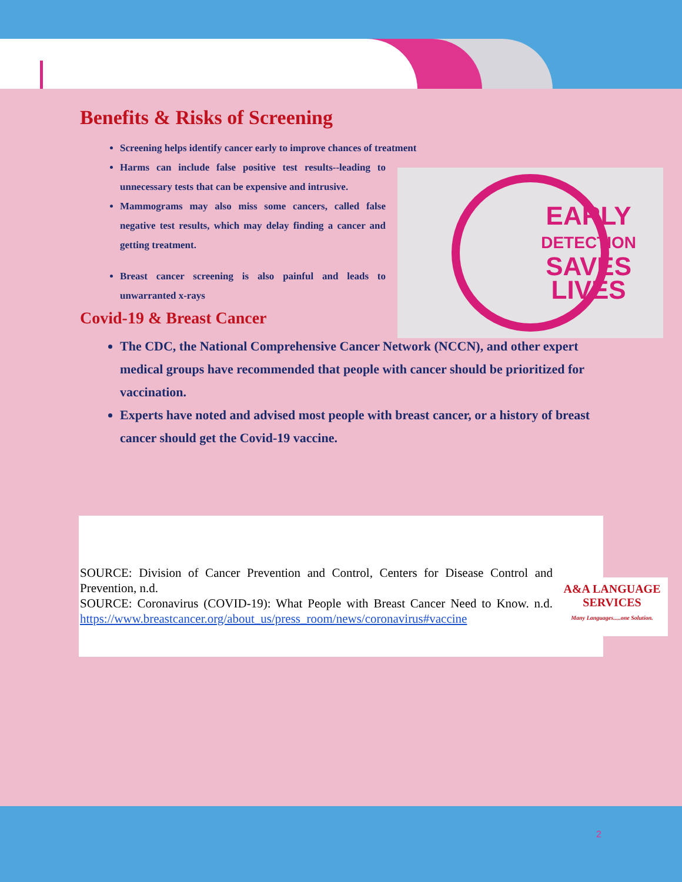Benefits & Risks of Screening
Screening helps identify cancer early to improve chances of treatment
Harms can include false positive test results--leading to unnecessary tests that can be expensive and intrusive.
Mammograms may also miss some cancers, called false negative test results, which may delay finding a cancer and getting treatment.
Breast cancer screening is also painful and leads to unwarranted x-rays
Covid-19 & Breast Cancer
The CDC, the National Comprehensive Cancer Network (NCCN), and other expert medical groups have recommended that people with cancer should be prioritized for vaccination.
Experts have noted and advised most people with breast cancer, or a history of breast cancer should get the Covid-19 vaccine.
EARLY
DETECTION
SAVES
LIVES
SOURCE: Division of Cancer Prevention and Control, Centers for Disease Control and Prevention, n.d.
SOURCE: Coronavirus (COVID-19): What People with Breast Cancer Need to Know. n.d. https://www.breastcancer.org/about_us/press_room/news/coronavirus#vaccine
A&A LANGUAGE
SERVICES
Many Languages.....one Solution.
2